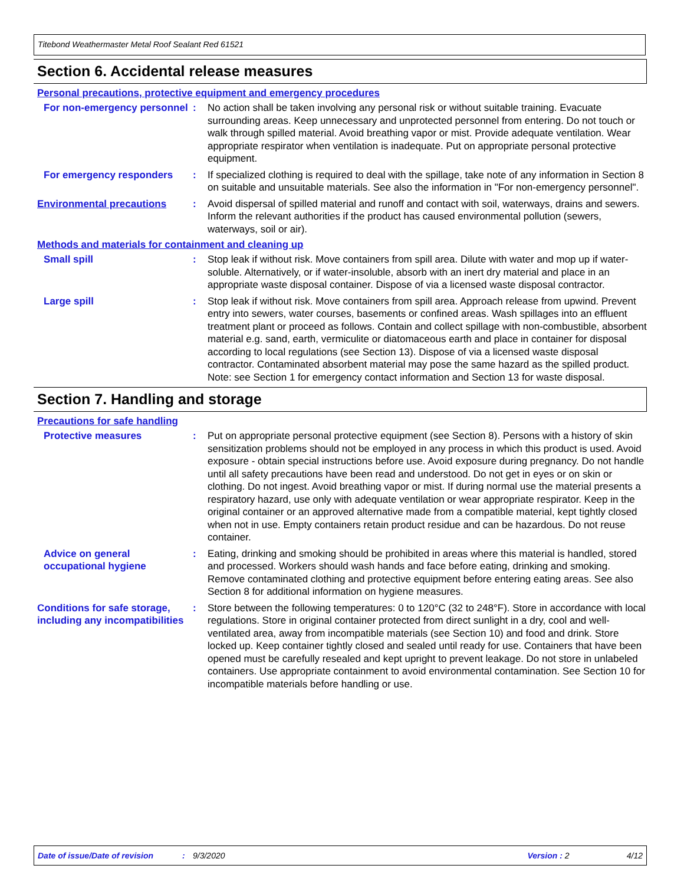Titebond Weathermaster Metal Roof Sealant Red 61521
Section 6. Accidental release measures
Personal precautions, protective equipment and emergency procedures
For non-emergency personnel
: No action shall be taken involving any personal risk or without suitable training. Evacuate surrounding areas. Keep unnecessary and unprotected personnel from entering. Do not touch or walk through spilled material. Avoid breathing vapor or mist. Provide adequate ventilation. Wear appropriate respirator when ventilation is inadequate. Put on appropriate personal protective equipment.
For emergency responders : If specialized clothing is required to deal with the spillage, take note of any information in Section 8 on suitable and unsuitable materials. See also the information in "For non-emergency personnel".
Environmental precautions : Avoid dispersal of spilled material and runoff and contact with soil, waterways, drains and sewers. Inform the relevant authorities if the product has caused environmental pollution (sewers, waterways, soil or air).
Methods and materials for containment and cleaning up
Small spill : Stop leak if without risk. Move containers from spill area. Dilute with water and mop up if water-soluble. Alternatively, or if water-insoluble, absorb with an inert dry material and place in an appropriate waste disposal container. Dispose of via a licensed waste disposal contractor.
Large spill : Stop leak if without risk. Move containers from spill area. Approach release from upwind. Prevent entry into sewers, water courses, basements or confined areas. Wash spillages into an effluent treatment plant or proceed as follows. Contain and collect spillage with non-combustible, absorbent material e.g. sand, earth, vermiculite or diatomaceous earth and place in container for disposal according to local regulations (see Section 13). Dispose of via a licensed waste disposal contractor. Contaminated absorbent material may pose the same hazard as the spilled product. Note: see Section 1 for emergency contact information and Section 13 for waste disposal.
Section 7. Handling and storage
Precautions for safe handling
Protective measures : Put on appropriate personal protective equipment (see Section 8). Persons with a history of skin sensitization problems should not be employed in any process in which this product is used. Avoid exposure - obtain special instructions before use. Avoid exposure during pregnancy. Do not handle until all safety precautions have been read and understood. Do not get in eyes or on skin or clothing. Do not ingest. Avoid breathing vapor or mist. If during normal use the material presents a respiratory hazard, use only with adequate ventilation or wear appropriate respirator. Keep in the original container or an approved alternative made from a compatible material, kept tightly closed when not in use. Empty containers retain product residue and can be hazardous. Do not reuse container.
Advice on general occupational hygiene
: Eating, drinking and smoking should be prohibited in areas where this material is handled, stored and processed. Workers should wash hands and face before eating, drinking and smoking. Remove contaminated clothing and protective equipment before entering eating areas. See also Section 8 for additional information on hygiene measures.
Conditions for safe storage, including any incompatibilities
: Store between the following temperatures: 0 to 120°C (32 to 248°F). Store in accordance with local regulations. Store in original container protected from direct sunlight in a dry, cool and well-ventilated area, away from incompatible materials (see Section 10) and food and drink. Store locked up. Keep container tightly closed and sealed until ready for use. Containers that have been opened must be carefully resealed and kept upright to prevent leakage. Do not store in unlabeled containers. Use appropriate containment to avoid environmental contamination. See Section 10 for incompatible materials before handling or use.
Date of issue/Date of revision: 9/3/2020 Version : 2 4/12